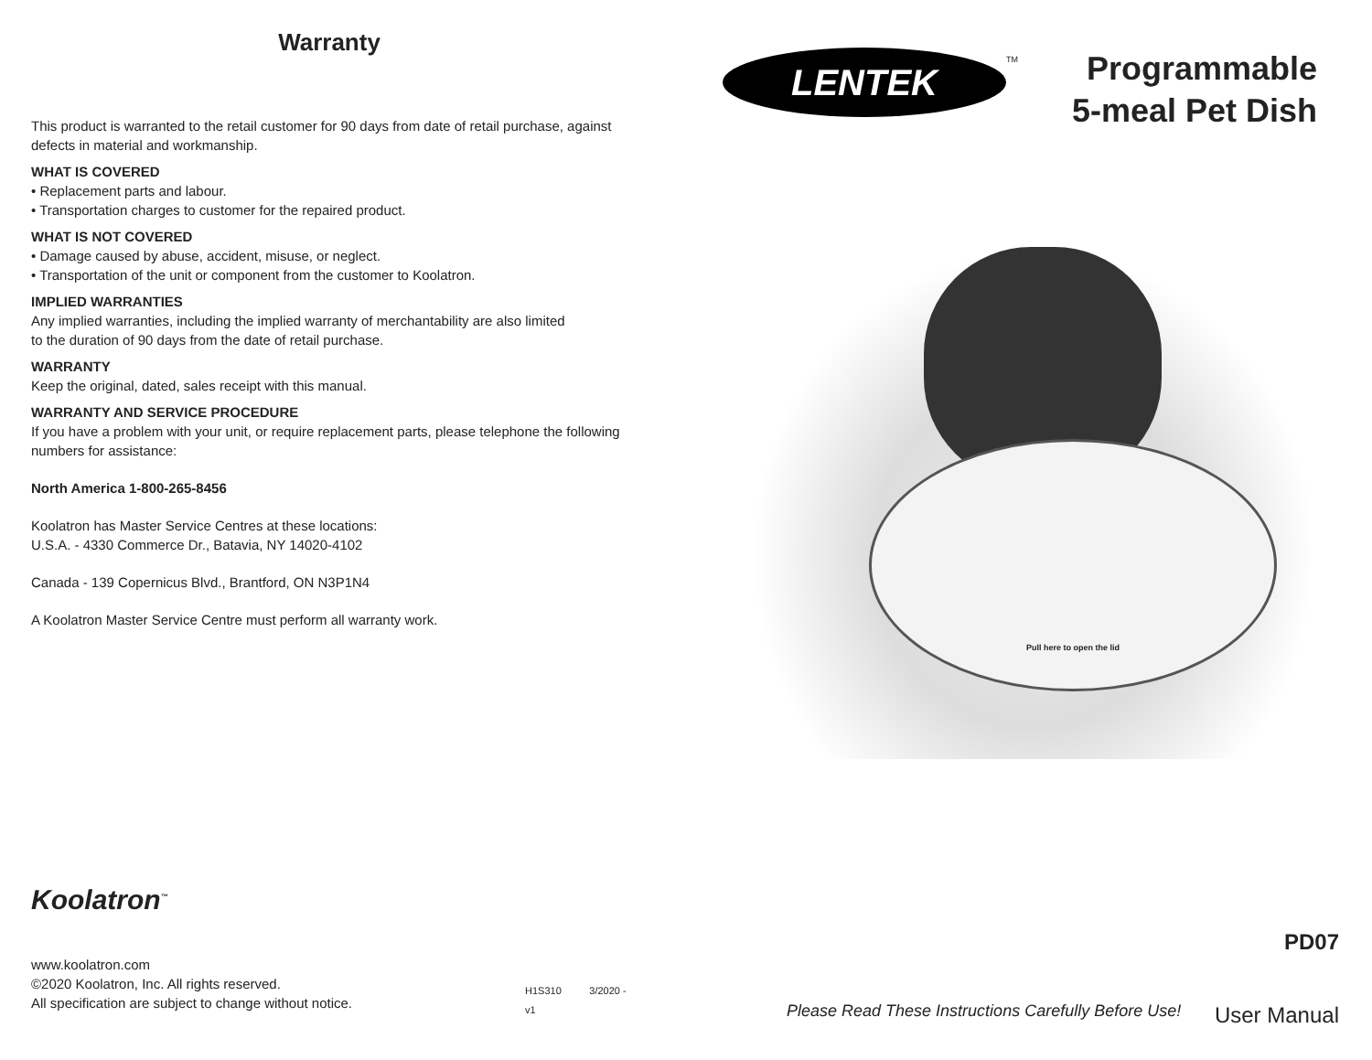Warranty
This product is warranted to the retail customer for 90 days from date of retail purchase, against defects in material and workmanship.
WHAT IS COVERED
• Replacement parts and labour.
• Transportation charges to customer for the repaired product.
WHAT IS NOT COVERED
• Damage caused by abuse, accident, misuse, or neglect.
• Transportation of the unit or component from the customer to Koolatron.
IMPLIED WARRANTIES
Any implied warranties, including the implied warranty of merchantability are also limited
to the duration of 90 days from the date of retail purchase.
WARRANTY
Keep the original, dated, sales receipt with this manual.
WARRANTY AND SERVICE PROCEDURE
If you have a problem with your unit, or require replacement parts, please telephone the following numbers for assistance:
North America 1-800-265-8456
Koolatron has Master Service Centres at these locations:
U.S.A. - 4330 Commerce Dr., Batavia, NY 14020-4102
Canada - 139 Copernicus Blvd., Brantford, ON N3P1N4
A Koolatron Master Service Centre must perform all warranty work.
Koolatron<sup>™</sup>
www.koolatron.com
©2020 Koolatron, Inc. All rights reserved.
All specification are subject to change without notice.
H1S310 3/2020 - v1
LENTEK TM
Programmable
5-meal Pet Dish
Pull here to open the lid
PD07
User Manual
Please Read These Instructions Carefully Before Use!